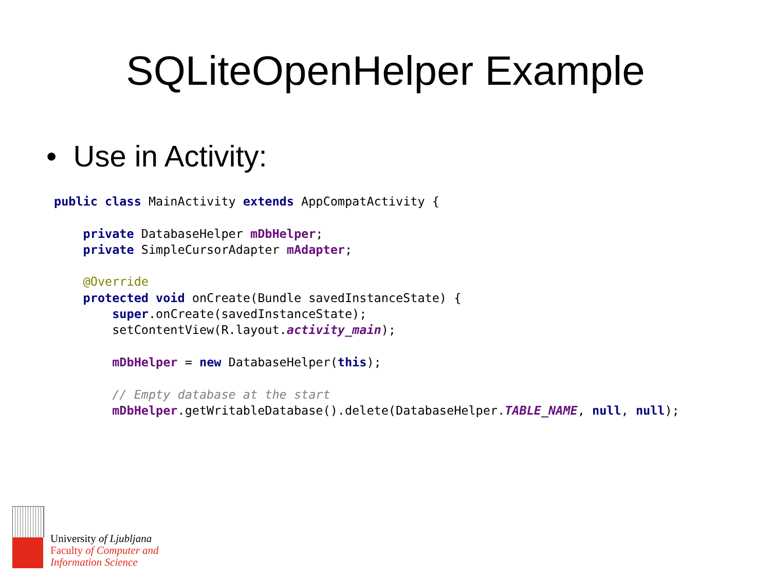SQLiteOpenHelper Example
• Use in Activity:
public class MainActivity extends AppCompatActivity {

    private DatabaseHelper mDbHelper;
    private SimpleCursorAdapter mAdapter;

    @Override
    protected void onCreate(Bundle savedInstanceState) {
        super.onCreate(savedInstanceState);
        setContentView(R.layout.activity_main);

        mDbHelper = new DatabaseHelper(this);

        // Empty database at the start
        mDbHelper.getWritableDatabase().delete(DatabaseHelper.TABLE_NAME, null, null);
University of Ljubljana
Faculty of Computer and
Information Science